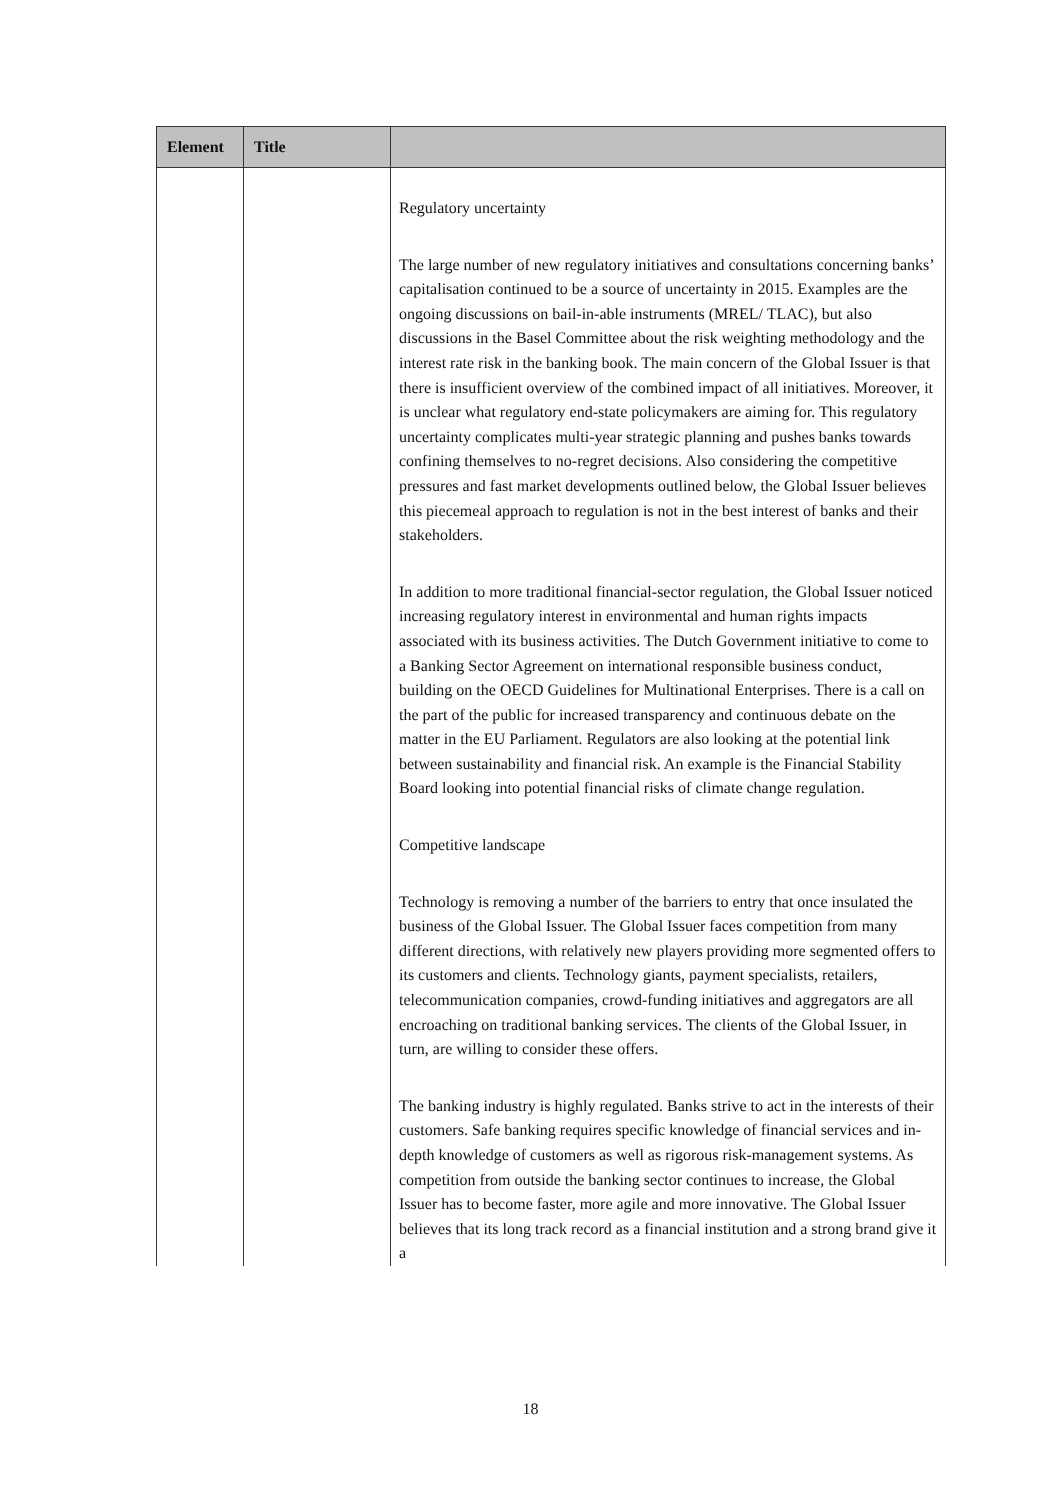| Element | Title | |
| --- | --- | --- |
| | | Regulatory uncertainty The large number of new regulatory initiatives and consultations concerning banks’ capitalisation continued to be a source of uncertainty in 2015. Examples are the ongoing discussions on bail-in-able instruments (MREL/ TLAC), but also discussions in the Basel Committee about the risk weighting methodology and the interest rate risk in the banking book. The main concern of the Global Issuer is that there is insufficient overview of the combined impact of all initiatives. Moreover, it is unclear what regulatory end-state policymakers are aiming for. This regulatory uncertainty complicates multi-year strategic planning and pushes banks towards confining themselves to no-regret decisions. Also considering the competitive pressures and fast market developments outlined below, the Global Issuer believes this piecemeal approach to regulation is not in the best interest of banks and their stakeholders. In addition to more traditional financial-sector regulation, the Global Issuer noticed increasing regulatory interest in environmental and human rights impacts associated with its business activities. The Dutch Government initiative to come to a Banking Sector Agreement on international responsible business conduct, building on the OECD Guidelines for Multinational Enterprises. There is a call on the part of the public for increased transparency and continuous debate on the matter in the EU Parliament. Regulators are also looking at the potential link between sustainability and financial risk. An example is the Financial Stability Board looking into potential financial risks of climate change regulation. Competitive landscape Technology is removing a number of the barriers to entry that once insulated the business of the Global Issuer. The Global Issuer faces competition from many different directions, with relatively new players providing more segmented offers to its customers and clients. Technology giants, payment specialists, retailers, telecommunication companies, crowd-funding initiatives and aggregators are all encroaching on traditional banking services. The clients of the Global Issuer, in turn, are willing to consider these offers. The banking industry is highly regulated. Banks strive to act in the interests of their customers. Safe banking requires specific knowledge of financial services and in-depth knowledge of customers as well as rigorous risk-management systems. As competition from outside the banking sector continues to increase, the Global Issuer has to become faster, more agile and more innovative. The Global Issuer believes that its long track record as a financial institution and a strong brand give it a |
18